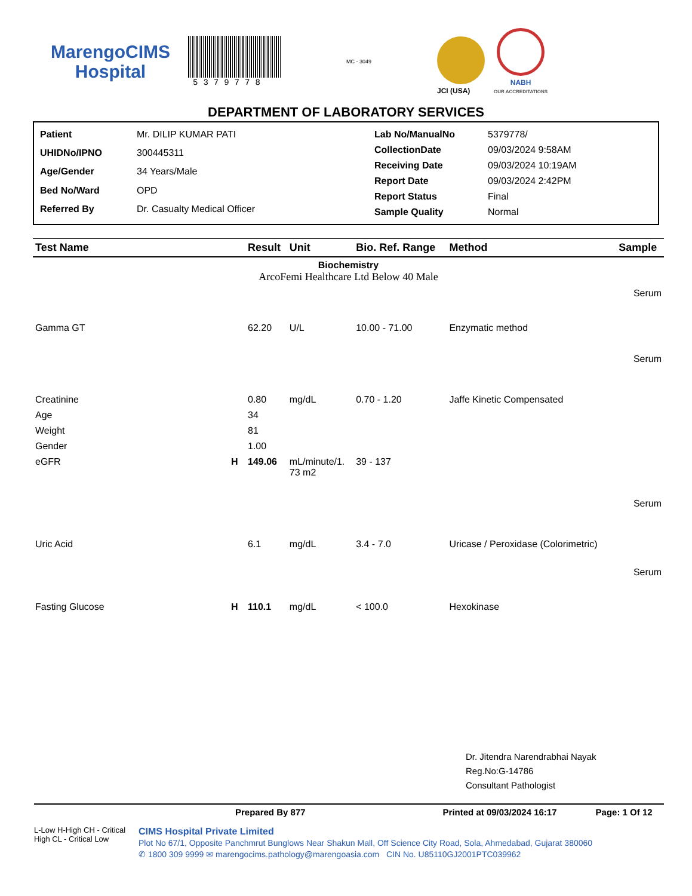MarengoCIMS
Hospital
5379778
MC - 3049
JCI (USA)
NABH
OUR ACCREDITATIONS
DEPARTMENT OF LABORATORY SERVICES
| Patient | Mr. DILIP KUMAR PATI |
| UHIDNo/IPNO | 300445311 |
| Age/Gender | 34 Years/Male |
| Bed No/Ward | OPD |
| Referred By | Dr. Casualty Medical Officer |
| Lab No/ManualNo | 5379778/ |
| CollectionDate | 09/03/2024 9:58AM |
| Receiving Date | 09/03/2024 10:19AM |
| Report Date | 09/03/2024 2:42PM |
| Report Status | Final |
| Sample Quality | Normal |
| Test Name | | Result | Unit | Bio. Ref. Range | Method | Sample |
| --- | --- | --- | --- | --- | --- | --- |
| Biochemistry ArcoFemi Healthcare Ltd Below 40 Male | | | | | | |
| Serum | | | | | | |
| Gamma GT | | 62.20 | U/L | 10.00 - 71.00 | Enzymatic method | |
| Serum | | | | | | |
| Creatinine | | 0.80 | mg/dL | 0.70 - 1.20 | Jaffe Kinetic Compensated | |
| Age | | 34 | | | | |
| Weight | | 81 | | | | |
| Gender | | 1.00 | | | | |
| eGFR | H | 149.06 | mL/minute/1. 73 m2 | 39 - 137 | | |
| Serum | | | | | | |
| Uric Acid | | 6.1 | mg/dL | 3.4 - 7.0 | Uricase / Peroxidase (Colorimetric) | |
| Serum | | | | | | |
| Fasting Glucose | H | 110.1 | mg/dL | < 100.0 | Hexokinase | |
Dr. Jitendra Narendrabhai Nayak
Reg.No:G-14786
Consultant Pathologist
Prepared By 877 Printed at 09/03/2024 16:17 Page: 1 Of 12
L-Low H-High CH - Critical High CL - Critical Low
CIMS Hospital Private Limited
Plot No 67/1, Opposite Panchmrut Bunglows Near Shakun Mall, Off Science City Road, Sola, Ahmedabad, Gujarat 380060
✆ 1800 309 9999 ✉ marengocims.pathology@marengoasia.com CIN No. U85110GJ2001PTC039962